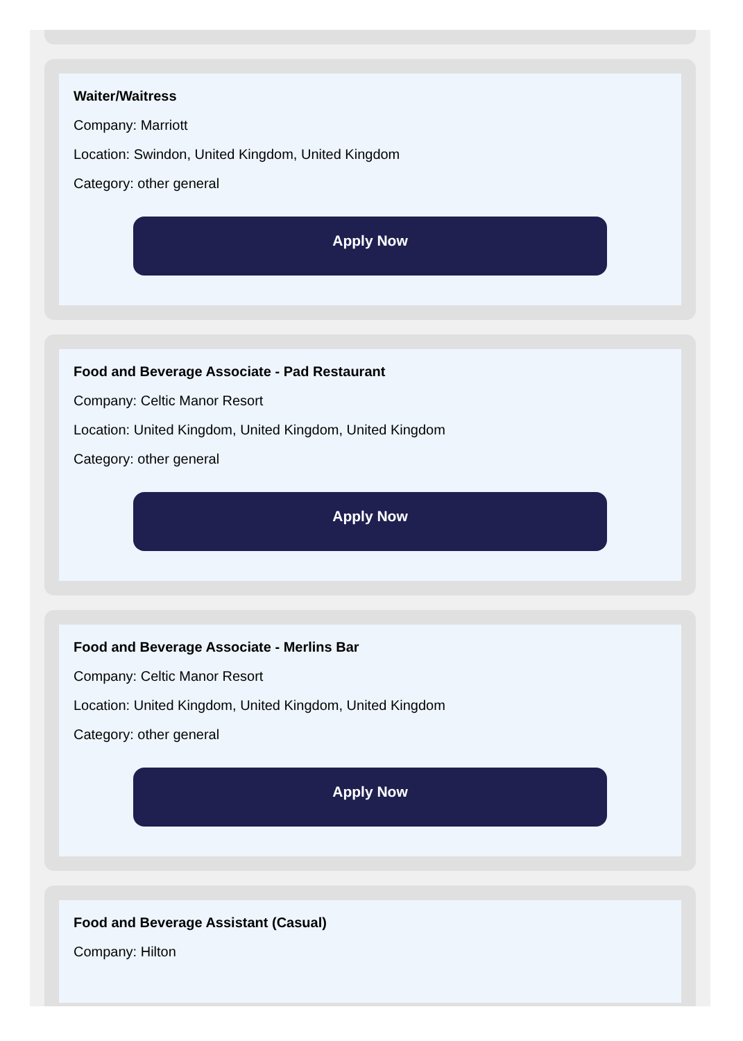Waiter/Waitress
Company: Marriott
Location: Swindon, United Kingdom, United Kingdom
Category: other general
Apply Now
Food and Beverage Associate - Pad Restaurant
Company: Celtic Manor Resort
Location: United Kingdom, United Kingdom, United Kingdom
Category: other general
Apply Now
Food and Beverage Associate - Merlins Bar
Company: Celtic Manor Resort
Location: United Kingdom, United Kingdom, United Kingdom
Category: other general
Apply Now
Food and Beverage Assistant (Casual)
Company: Hilton